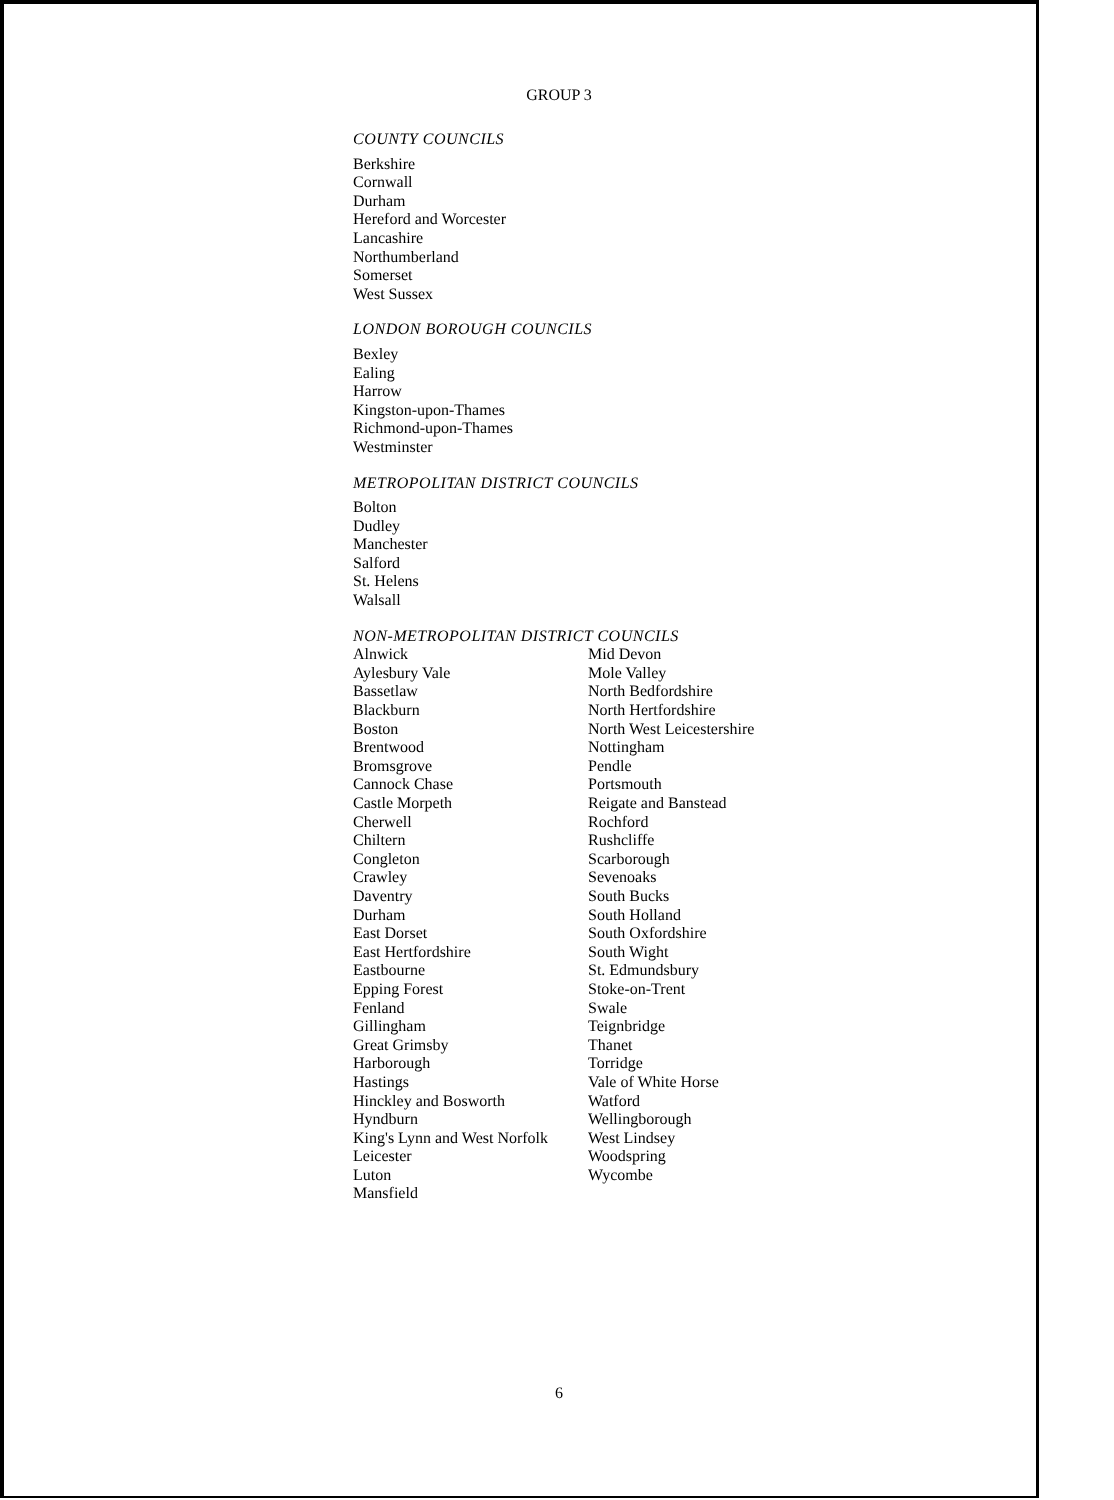GROUP 3
COUNTY COUNCILS
Berkshire
Cornwall
Durham
Hereford and Worcester
Lancashire
Northumberland
Somerset
West Sussex
LONDON BOROUGH COUNCILS
Bexley
Ealing
Harrow
Kingston-upon-Thames
Richmond-upon-Thames
Westminster
METROPOLITAN DISTRICT COUNCILS
Bolton
Dudley
Manchester
Salford
St. Helens
Walsall
NON-METROPOLITAN DISTRICT COUNCILS
Alnwick
Aylesbury Vale
Bassetlaw
Blackburn
Boston
Brentwood
Bromsgrove
Cannock Chase
Castle Morpeth
Cherwell
Chiltern
Congleton
Crawley
Daventry
Durham
East Dorset
East Hertfordshire
Eastbourne
Epping Forest
Fenland
Gillingham
Great Grimsby
Harborough
Hastings
Hinckley and Bosworth
Hyndburn
King's Lynn and West Norfolk
Leicester
Luton
Mansfield
Mid Devon
Mole Valley
North Bedfordshire
North Hertfordshire
North West Leicestershire
Nottingham
Pendle
Portsmouth
Reigate and Banstead
Rochford
Rushcliffe
Scarborough
Sevenoaks
South Bucks
South Holland
South Oxfordshire
South Wight
St. Edmundsbury
Stoke-on-Trent
Swale
Teignbridge
Thanet
Torridge
Vale of White Horse
Watford
Wellingborough
West Lindsey
Woodspring
Wycombe
6